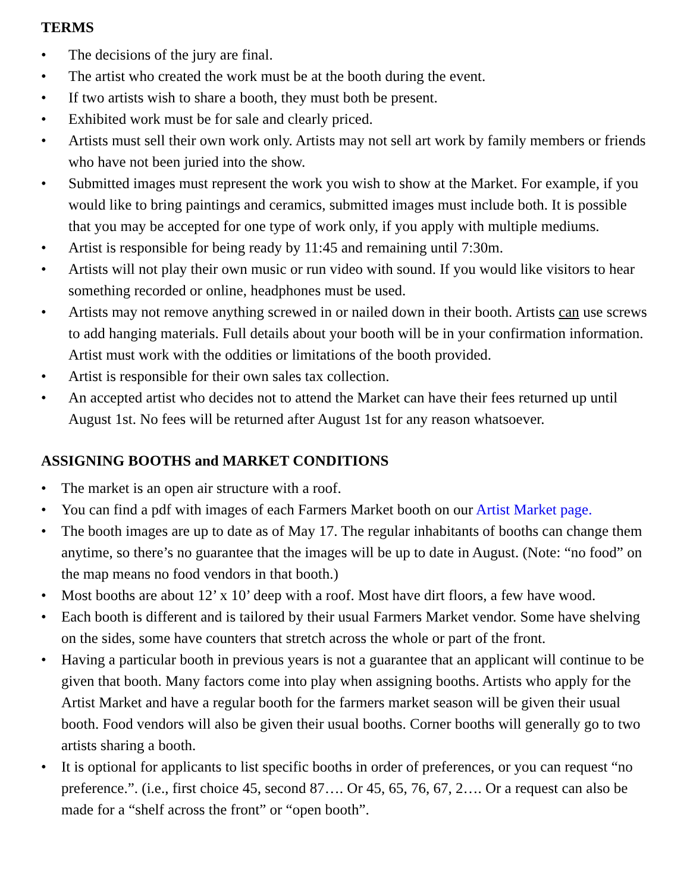TERMS
• The decisions of the jury are final.
• The artist who created the work must be at the booth during the event.
• If two artists wish to share a booth, they must both be present.
• Exhibited work must be for sale and clearly priced.
• Artists must sell their own work only. Artists may not sell art work by family members or friends who have not been juried into the show.
• Submitted images must represent the work you wish to show at the Market. For example, if you would like to bring paintings and ceramics, submitted images must include both. It is possible that you may be accepted for one type of work only, if you apply with multiple mediums.
• Artist is responsible for being ready by 11:45 and remaining until 7:30m.
• Artists will not play their own music or run video with sound. If you would like visitors to hear something recorded or online, headphones must be used.
• Artists may not remove anything screwed in or nailed down in their booth. Artists can use screws to add hanging materials. Full details about your booth will be in your confirmation information. Artist must work with the oddities or limitations of the booth provided.
• Artist is responsible for their own sales tax collection.
• An accepted artist who decides not to attend the Market can have their fees returned up until August 1st. No fees will be returned after August 1st for any reason whatsoever.
ASSIGNING BOOTHS and MARKET CONDITIONS
• The market is an open air structure with a roof.
• You can find a pdf with images of each Farmers Market booth on our Artist Market page.
• The booth images are up to date as of May 17. The regular inhabitants of booths can change them anytime, so there’s no guarantee that the images will be up to date in August. (Note: “no food” on the map means no food vendors in that booth.)
• Most booths are about 12’ x 10’ deep with a roof. Most have dirt floors, a few have wood.
• Each booth is different and is tailored by their usual Farmers Market vendor. Some have shelving on the sides, some have counters that stretch across the whole or part of the front.
• Having a particular booth in previous years is not a guarantee that an applicant will continue to be given that booth. Many factors come into play when assigning booths. Artists who apply for the Artist Market and have a regular booth for the farmers market season will be given their usual booth. Food vendors will also be given their usual booths. Corner booths will generally go to two artists sharing a booth.
• It is optional for applicants to list specific booths in order of preferences, or you can request “no preference.”. (i.e., first choice 45, second 87…. Or 45, 65, 76, 67, 2…. Or a request can also be made for a “shelf across the front” or “open booth”.